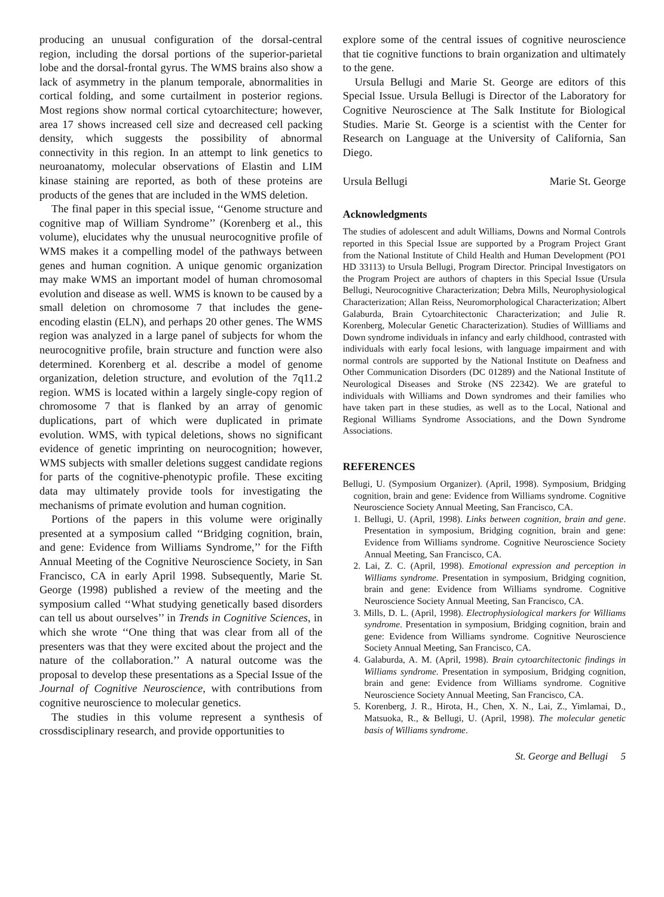producing an unusual configuration of the dorsal-central region, including the dorsal portions of the superior-parietal lobe and the dorsal-frontal gyrus. The WMS brains also show a lack of asymmetry in the planum temporale, abnormalities in cortical folding, and some curtailment in posterior regions. Most regions show normal cortical cytoarchitecture; however, area 17 shows increased cell size and decreased cell packing density, which suggests the possibility of abnormal connectivity in this region. In an attempt to link genetics to neuroanatomy, molecular observations of Elastin and LIM kinase staining are reported, as both of these proteins are products of the genes that are included in the WMS deletion.
The final paper in this special issue, ‘‘Genome structure and cognitive map of William Syndrome’’ (Korenberg et al., this volume), elucidates why the unusual neurocognitive profile of WMS makes it a compelling model of the pathways between genes and human cognition. A unique genomic organization may make WMS an important model of human chromosomal evolution and disease as well. WMS is known to be caused by a small deletion on chromosome 7 that includes the gene-encoding elastin (ELN), and perhaps 20 other genes. The WMS region was analyzed in a large panel of subjects for whom the neurocognitive profile, brain structure and function were also determined. Korenberg et al. describe a model of genome organization, deletion structure, and evolution of the 7q11.2 region. WMS is located within a largely single-copy region of chromosome 7 that is flanked by an array of genomic duplications, part of which were duplicated in primate evolution. WMS, with typical deletions, shows no significant evidence of genetic imprinting on neurocognition; however, WMS subjects with smaller deletions suggest candidate regions for parts of the cognitive-phenotypic profile. These exciting data may ultimately provide tools for investigating the mechanisms of primate evolution and human cognition.
Portions of the papers in this volume were originally presented at a symposium called ‘‘Bridging cognition, brain, and gene: Evidence from Williams Syndrome,’’ for the Fifth Annual Meeting of the Cognitive Neuroscience Society, in San Francisco, CA in early April 1998. Subsequently, Marie St. George (1998) published a review of the meeting and the symposium called ‘‘What studying genetically based disorders can tell us about ourselves’’ in Trends in Cognitive Sciences, in which she wrote ‘‘One thing that was clear from all of the presenters was that they were excited about the project and the nature of the collaboration.’’ A natural outcome was the proposal to develop these presentations as a Special Issue of the Journal of Cognitive Neuroscience, with contributions from cognitive neuroscience to molecular genetics.
The studies in this volume represent a synthesis of crossdisciplinary research, and provide opportunities to
explore some of the central issues of cognitive neuroscience that tie cognitive functions to brain organization and ultimately to the gene.
Ursula Bellugi and Marie St. George are editors of this Special Issue. Ursula Bellugi is Director of the Laboratory for Cognitive Neuroscience at The Salk Institute for Biological Studies. Marie St. George is a scientist with the Center for Research on Language at the University of California, San Diego.
Ursula Bellugi Marie St. George
Acknowledgments
The studies of adolescent and adult Williams, Downs and Normal Controls reported in this Special Issue are supported by a Program Project Grant from the National Institute of Child Health and Human Development (PO1 HD 33113) to Ursula Bellugi, Program Director. Principal Investigators on the Program Project are authors of chapters in this Special Issue (Ursula Bellugi, Neurocognitive Characterization; Debra Mills, Neurophysiological Characterization; Allan Reiss, Neuromorphological Characterization; Albert Galaburda, Brain Cytoarchitectonic Characterization; and Julie R. Korenberg, Molecular Genetic Characterization). Studies of Willliams and Down syndrome individuals in infancy and early childhood, contrasted with individuals with early focal lesions, with language impairment and with normal controls are supported by the National Institute on Deafness and Other Communication Disorders (DC 01289) and the National Institute of Neurological Diseases and Stroke (NS 22342). We are grateful to individuals with Williams and Down syndromes and their families who have taken part in these studies, as well as to the Local, National and Regional Williams Syndrome Associations, and the Down Syndrome Associations.
REFERENCES
Bellugi, U. (Symposium Organizer). (April, 1998). Symposium, Bridging cognition, brain and gene: Evidence from Williams syndrome. Cognitive Neuroscience Society Annual Meeting, San Francisco, CA.
1. Bellugi, U. (April, 1998). Links between cognition, brain and gene. Presentation in symposium, Bridging cognition, brain and gene: Evidence from Williams syndrome. Cognitive Neuroscience Society Annual Meeting, San Francisco, CA.
2. Lai, Z. C. (April, 1998). Emotional expression and perception in Williams syndrome. Presentation in symposium, Bridging cognition, brain and gene: Evidence from Williams syndrome. Cognitive Neuroscience Society Annual Meeting, San Francisco, CA.
3. Mills, D. L. (April, 1998). Electrophysiological markers for Williams syndrome. Presentation in symposium, Bridging cognition, brain and gene: Evidence from Williams syndrome. Cognitive Neuroscience Society Annual Meeting, San Francisco, CA.
4. Galaburda, A. M. (April, 1998). Brain cytoarchitectonic findings in Williams syndrome. Presentation in symposium, Bridging cognition, brain and gene: Evidence from Williams syndrome. Cognitive Neuroscience Society Annual Meeting, San Francisco, CA.
5. Korenberg, J. R., Hirota, H., Chen, X. N., Lai, Z., Yimlamai, D., Matsuoka, R., & Bellugi, U. (April, 1998). The molecular genetic basis of Williams syndrome.
St. George and Bellugi 5